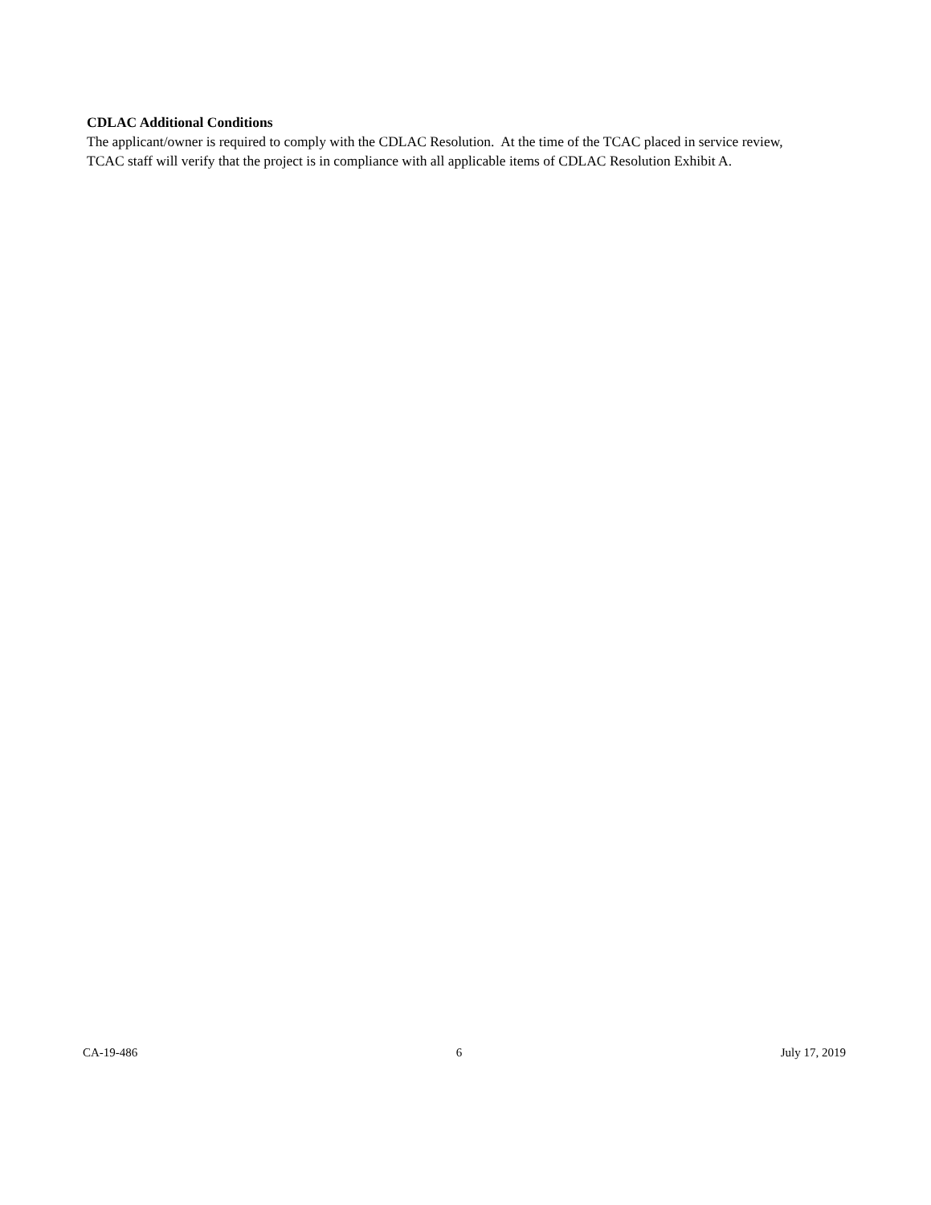CDLAC Additional Conditions
The applicant/owner is required to comply with the CDLAC Resolution. At the time of the TCAC placed in service review, TCAC staff will verify that the project is in compliance with all applicable items of CDLAC Resolution Exhibit A.
CA-19-486 6 July 17, 2019